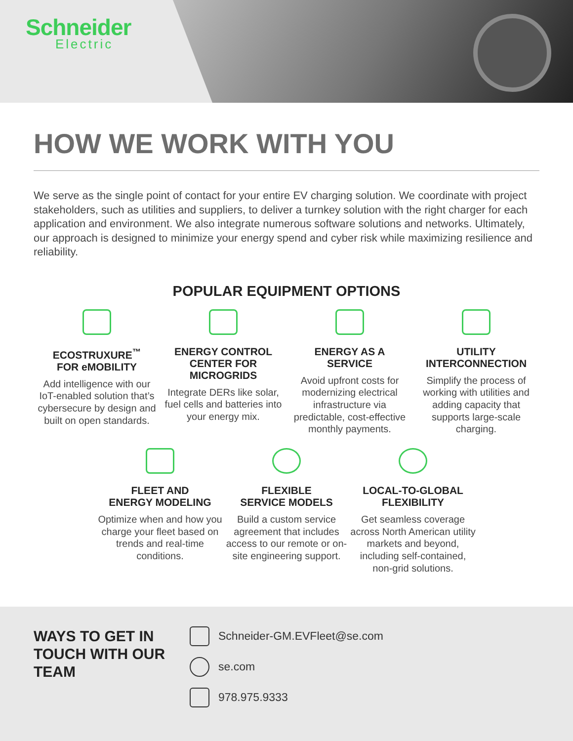Schneider
Electric
HOW WE WORK WITH YOU
We serve as the single point of contact for your entire EV charging solution. We coordinate with project stakeholders, such as utilities and suppliers, to deliver a turnkey solution with the right charger for each application and environment. We also integrate numerous software solutions and networks. Ultimately, our approach is designed to minimize your energy spend and cyber risk while maximizing resilience and reliability.
POPULAR EQUIPMENT OPTIONS
ECOSTRUXURE<sup>™</sup>
FOR eMOBILITY
Add intelligence with our IoT-enabled solution that’s cybersecure by design and built on open standards.
ENERGY CONTROL CENTER FOR MICROGRIDS
Integrate DERs like solar, fuel cells and batteries into your energy mix.
ENERGY AS A
SERVICE
Avoid upfront costs for modernizing electrical infrastructure via predictable, cost-effective monthly payments.
UTILITY
INTERCONNECTION
Simplify the process of working with utilities and adding capacity that supports large-scale charging.
FLEET AND
ENERGY MODELING
Optimize when and how you charge your fleet based on trends and real-time conditions.
FLEXIBLE
SERVICE MODELS
Build a custom service agreement that includes access to our remote or on-site engineering support.
LOCAL-TO-GLOBAL FLEXIBILITY
Get seamless coverage across North American utility markets and beyond, including self-contained, non-grid solutions.
WAYS TO GET IN TOUCH WITH OUR TEAM
Schneider-GM.EVFleet@se.com
se.com
978.975.9333